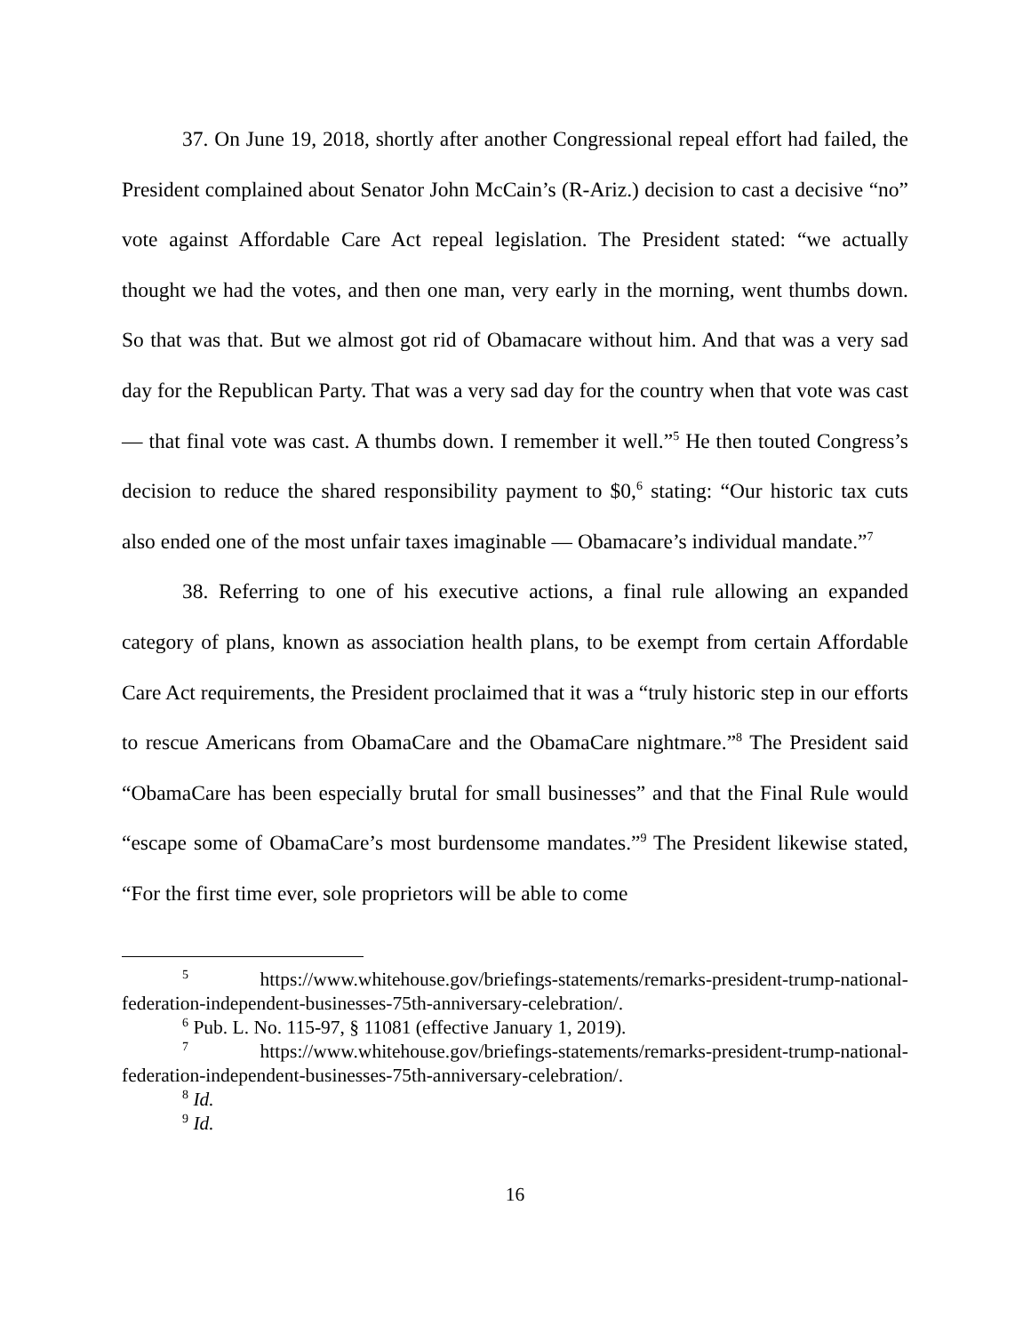37. On June 19, 2018, shortly after another Congressional repeal effort had failed, the President complained about Senator John McCain’s (R-Ariz.) decision to cast a decisive “no” vote against Affordable Care Act repeal legislation. The President stated: “we actually thought we had the votes, and then one man, very early in the morning, went thumbs down. So that was that. But we almost got rid of Obamacare without him. And that was a very sad day for the Republican Party. That was a very sad day for the country when that vote was cast — that final vote was cast. A thumbs down. I remember it well.”<sup>5</sup> He then touted Congress’s decision to reduce the shared responsibility payment to $0,<sup>6</sup> stating: “Our historic tax cuts also ended one of the most unfair taxes imaginable — Obamacare’s individual mandate.”<sup>7</sup>
38. Referring to one of his executive actions, a final rule allowing an expanded category of plans, known as association health plans, to be exempt from certain Affordable Care Act requirements, the President proclaimed that it was a “truly historic step in our efforts to rescue Americans from ObamaCare and the ObamaCare nightmare.”<sup>8</sup> The President said “ObamaCare has been especially brutal for small businesses” and that the Final Rule would “escape some of ObamaCare’s most burdensome mandates.”<sup>9</sup> The President likewise stated, “For the first time ever, sole proprietors will be able to come
<sup>5</sup> https://www.whitehouse.gov/briefings-statements/remarks-president-trump-national-federation-independent-businesses-75th-anniversary-celebration/.
<sup>6</sup> Pub. L. No. 115-97, § 11081 (effective January 1, 2019).
<sup>7</sup> https://www.whitehouse.gov/briefings-statements/remarks-president-trump-national-federation-independent-businesses-75th-anniversary-celebration/.
<sup>8</sup> Id.
<sup>9</sup> Id.
16